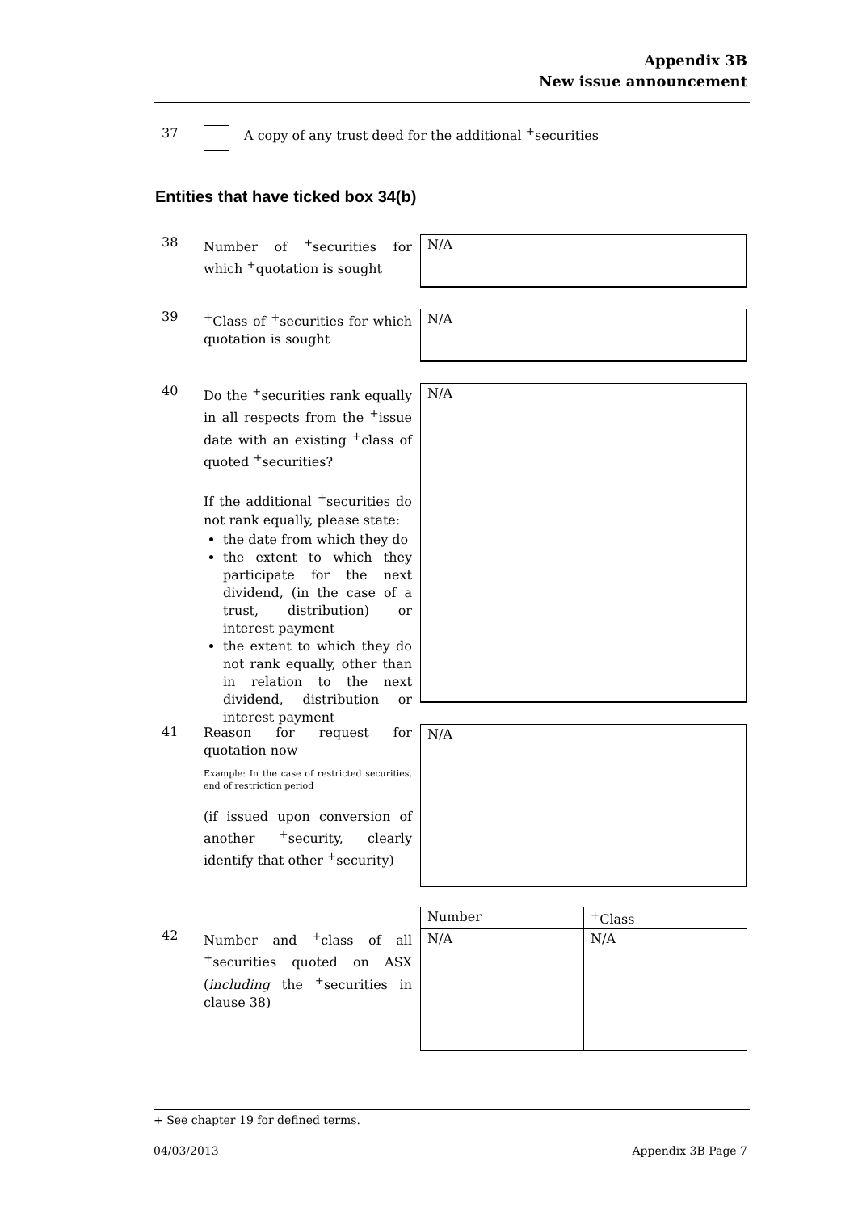Appendix 3B
New issue announcement
37 A copy of any trust deed for the additional <sup>+</sup>securities
Entities that have ticked box 34(b)
38
Number of <sup>+</sup>securities for which <sup>+</sup>quotation is sought
N/A
39
<sup>+</sup>Class of <sup>+</sup>securities for which quotation is sought
N/A
40
Do the <sup>+</sup>securities rank equally in all respects from the <sup>+</sup>issue date with an existing <sup>+</sup>class of quoted <sup>+</sup>securities?
If the additional <sup>+</sup>securities do not rank equally, please state:
the date from which they do
the extent to which they participate for the next dividend, (in the case of a trust, distribution) or interest payment
the extent to which they do not rank equally, other than in relation to the next dividend, distribution or interest payment
N/A
41
Reason for request for quotation now
Example: In the case of restricted securities, end of restriction period
(if issued upon conversion of another <sup>+</sup>security, clearly identify that other <sup>+</sup>security)
N/A
42
Number and <sup>+</sup>class of all <sup>+</sup>securities quoted on ASX (including the <sup>+</sup>securities in clause 38)
| Number | <sup>+</sup>Class |
| N/A | N/A |
+ See chapter 19 for defined terms.
04/03/2013 Appendix 3B Page 7